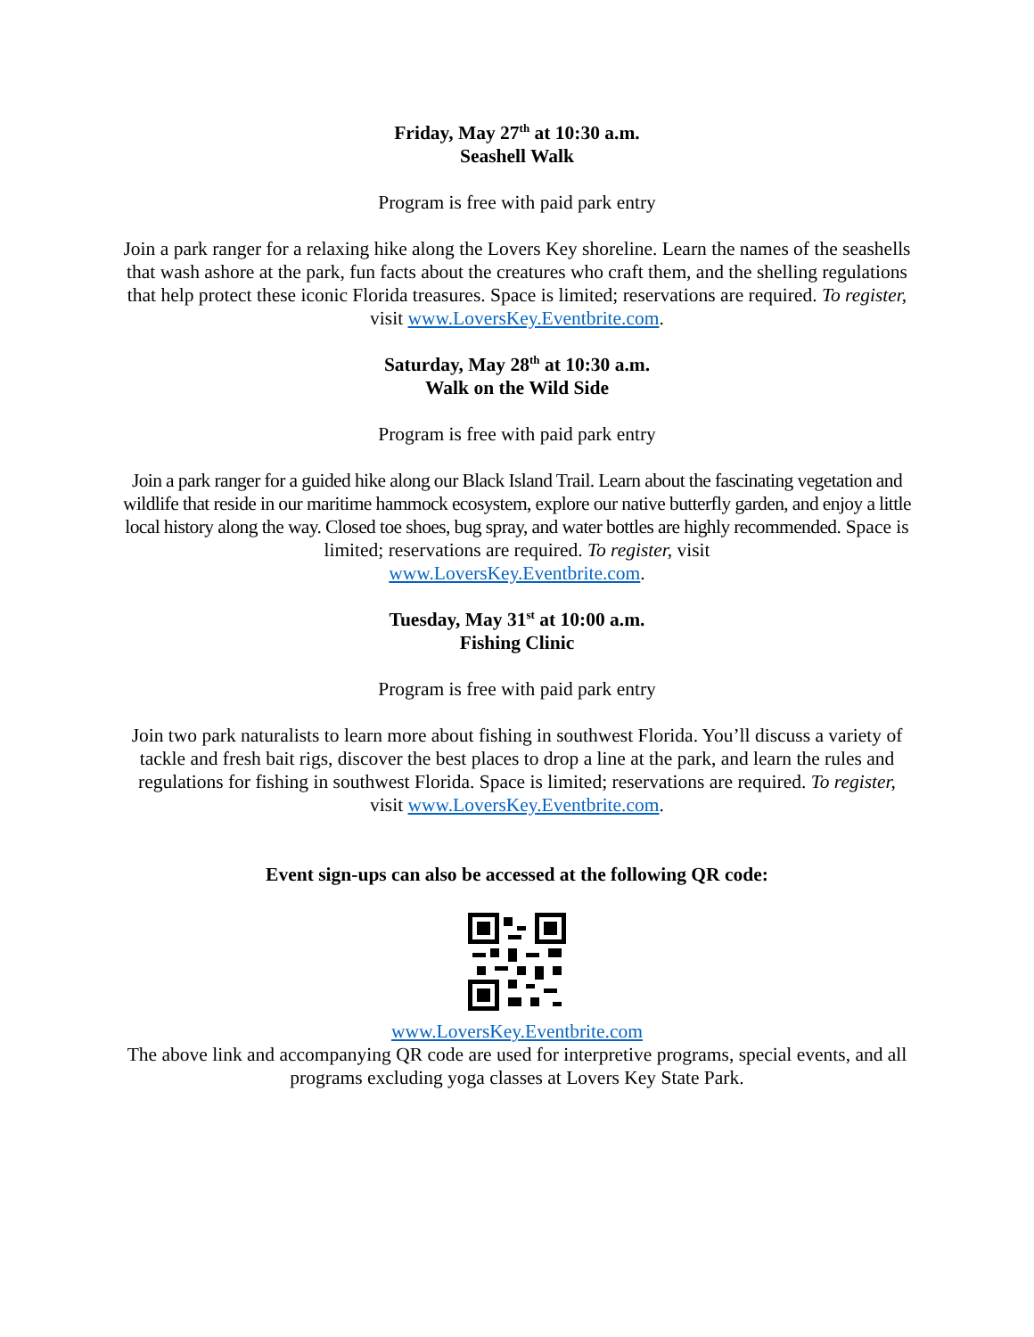Friday, May 27<sup>th</sup> at 10:30 a.m.
Seashell Walk
Program is free with paid park entry
Join a park ranger for a relaxing hike along the Lovers Key shoreline. Learn the names of the seashells that wash ashore at the park, fun facts about the creatures who craft them, and the shelling regulations that help protect these iconic Florida treasures. Space is limited; reservations are required. To register, visit www.LoversKey.Eventbrite.com.
Saturday, May 28<sup>th</sup> at 10:30 a.m.
Walk on the Wild Side
Program is free with paid park entry
Join a park ranger for a guided hike along our Black Island Trail. Learn about the fascinating vegetation and wildlife that reside in our maritime hammock ecosystem, explore our native butterfly garden, and enjoy a little local history along the way. Closed toe shoes, bug spray, and water bottles are highly recommended. Space is limited; reservations are required. To register, visit
www.LoversKey.Eventbrite.com.
Tuesday, May 31<sup>st</sup> at 10:00 a.m.
Fishing Clinic
Program is free with paid park entry
Join two park naturalists to learn more about fishing in southwest Florida. You’ll discuss a variety of tackle and fresh bait rigs, discover the best places to drop a line at the park, and learn the rules and regulations for fishing in southwest Florida. Space is limited; reservations are required. To register, visit www.LoversKey.Eventbrite.com.
Event sign-ups can also be accessed at the following QR code:
www.LoversKey.Eventbrite.com
The above link and accompanying QR code are used for interpretive programs, special events, and all programs excluding yoga classes at Lovers Key State Park.